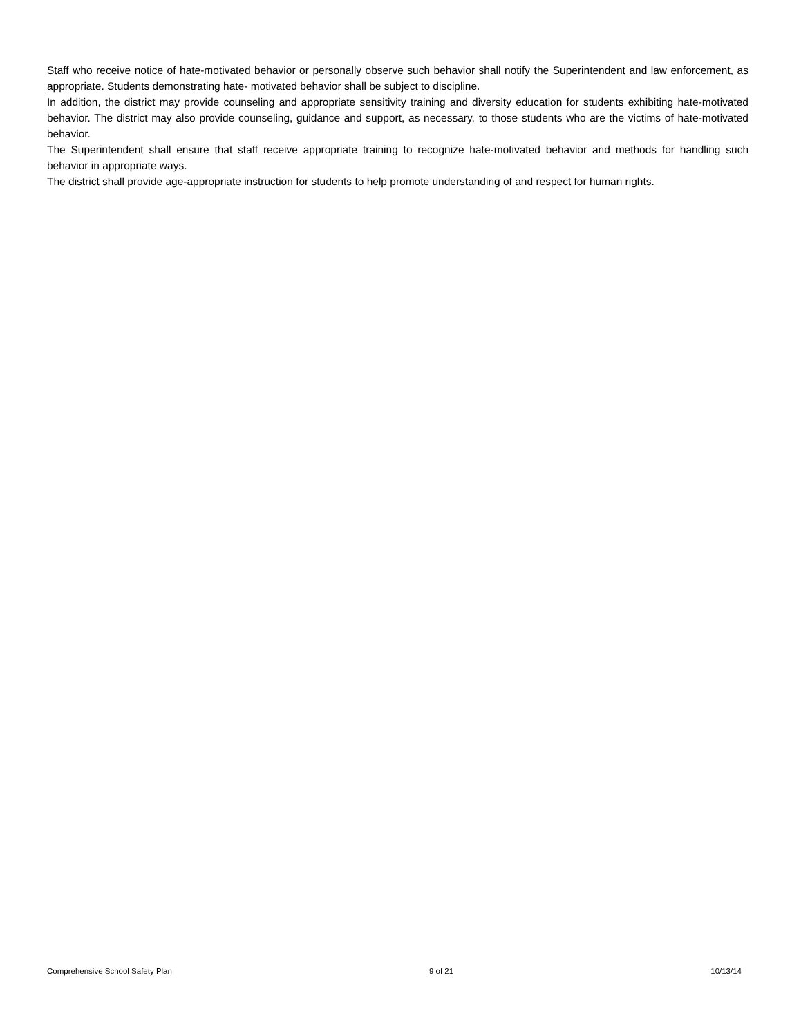Staff who receive notice of hate-motivated behavior or personally observe such behavior shall notify the Superintendent and law enforcement, as appropriate. Students demonstrating hate- motivated behavior shall be subject to discipline.
In addition, the district may provide counseling and appropriate sensitivity training and diversity education for students exhibiting hate-motivated behavior. The district may also provide counseling, guidance and support, as necessary, to those students who are the victims of hate-motivated behavior.
The Superintendent shall ensure that staff receive appropriate training to recognize hate-motivated behavior and methods for handling such behavior in appropriate ways.
The district shall provide age-appropriate instruction for students to help promote understanding of and respect for human rights.
Comprehensive School Safety Plan 9 of 21 10/13/14